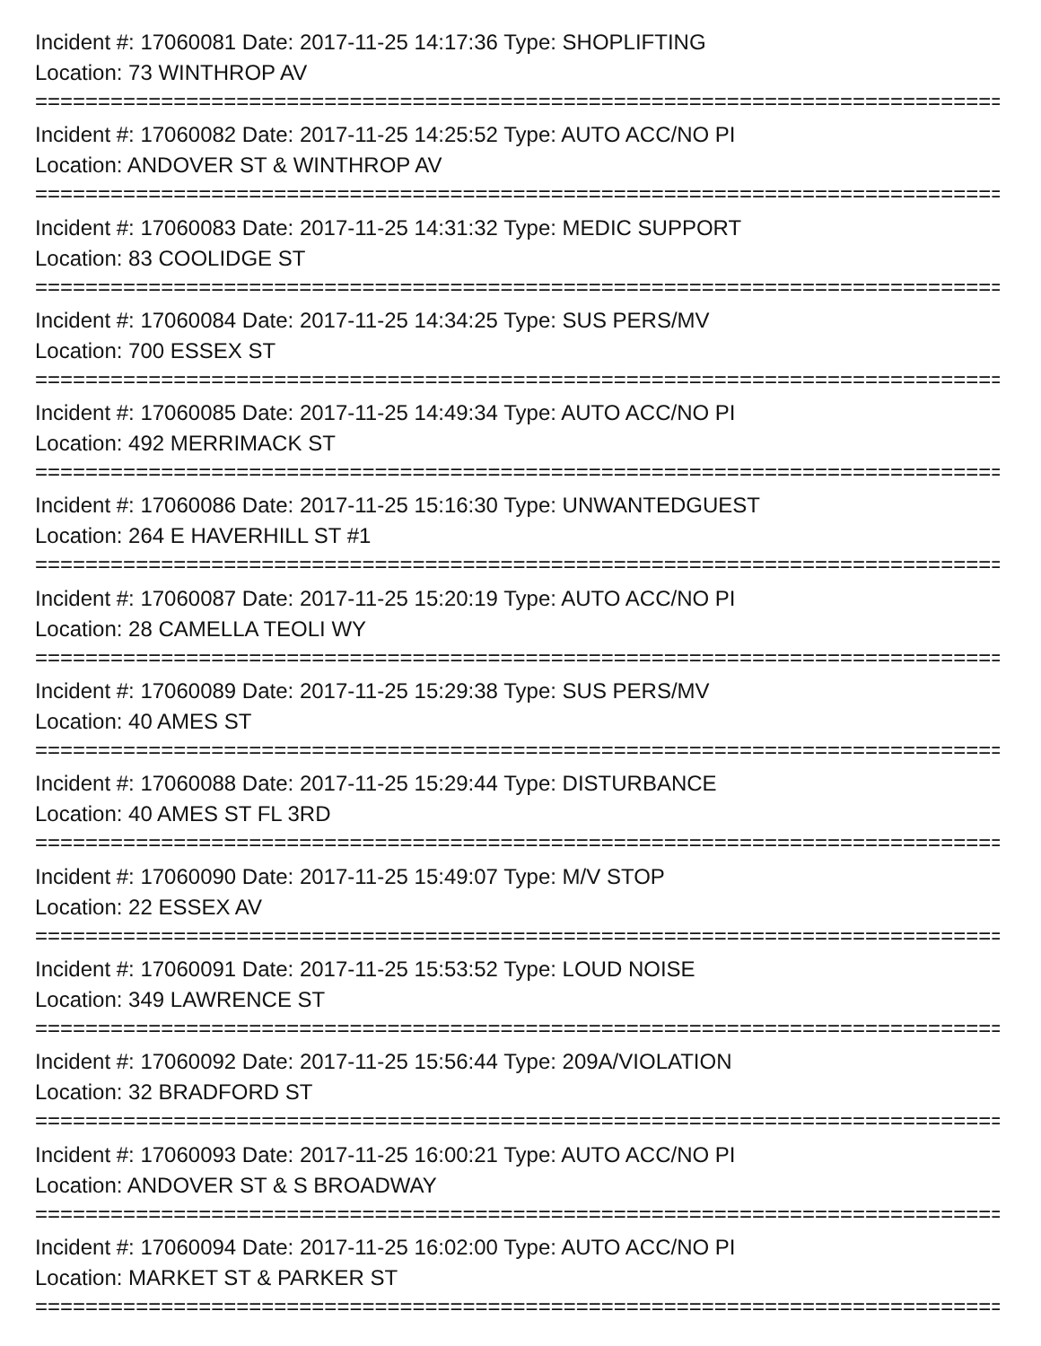Incident #: 17060081 Date: 2017-11-25 14:17:36 Type: SHOPLIFTING
Location: 73 WINTHROP AV
================================================================================
Incident #: 17060082 Date: 2017-11-25 14:25:52 Type: AUTO ACC/NO PI
Location: ANDOVER ST & WINTHROP AV
================================================================================
Incident #: 17060083 Date: 2017-11-25 14:31:32 Type: MEDIC SUPPORT
Location: 83 COOLIDGE ST
================================================================================
Incident #: 17060084 Date: 2017-11-25 14:34:25 Type: SUS PERS/MV
Location: 700 ESSEX ST
================================================================================
Incident #: 17060085 Date: 2017-11-25 14:49:34 Type: AUTO ACC/NO PI
Location: 492 MERRIMACK ST
================================================================================
Incident #: 17060086 Date: 2017-11-25 15:16:30 Type: UNWANTEDGUEST
Location: 264 E HAVERHILL ST #1
================================================================================
Incident #: 17060087 Date: 2017-11-25 15:20:19 Type: AUTO ACC/NO PI
Location: 28 CAMELLA TEOLI WY
================================================================================
Incident #: 17060089 Date: 2017-11-25 15:29:38 Type: SUS PERS/MV
Location: 40 AMES ST
================================================================================
Incident #: 17060088 Date: 2017-11-25 15:29:44 Type: DISTURBANCE
Location: 40 AMES ST FL 3RD
================================================================================
Incident #: 17060090 Date: 2017-11-25 15:49:07 Type: M/V STOP
Location: 22 ESSEX AV
================================================================================
Incident #: 17060091 Date: 2017-11-25 15:53:52 Type: LOUD NOISE
Location: 349 LAWRENCE ST
================================================================================
Incident #: 17060092 Date: 2017-11-25 15:56:44 Type: 209A/VIOLATION
Location: 32 BRADFORD ST
================================================================================
Incident #: 17060093 Date: 2017-11-25 16:00:21 Type: AUTO ACC/NO PI
Location: ANDOVER ST & S BROADWAY
================================================================================
Incident #: 17060094 Date: 2017-11-25 16:02:00 Type: AUTO ACC/NO PI
Location: MARKET ST & PARKER ST
================================================================================